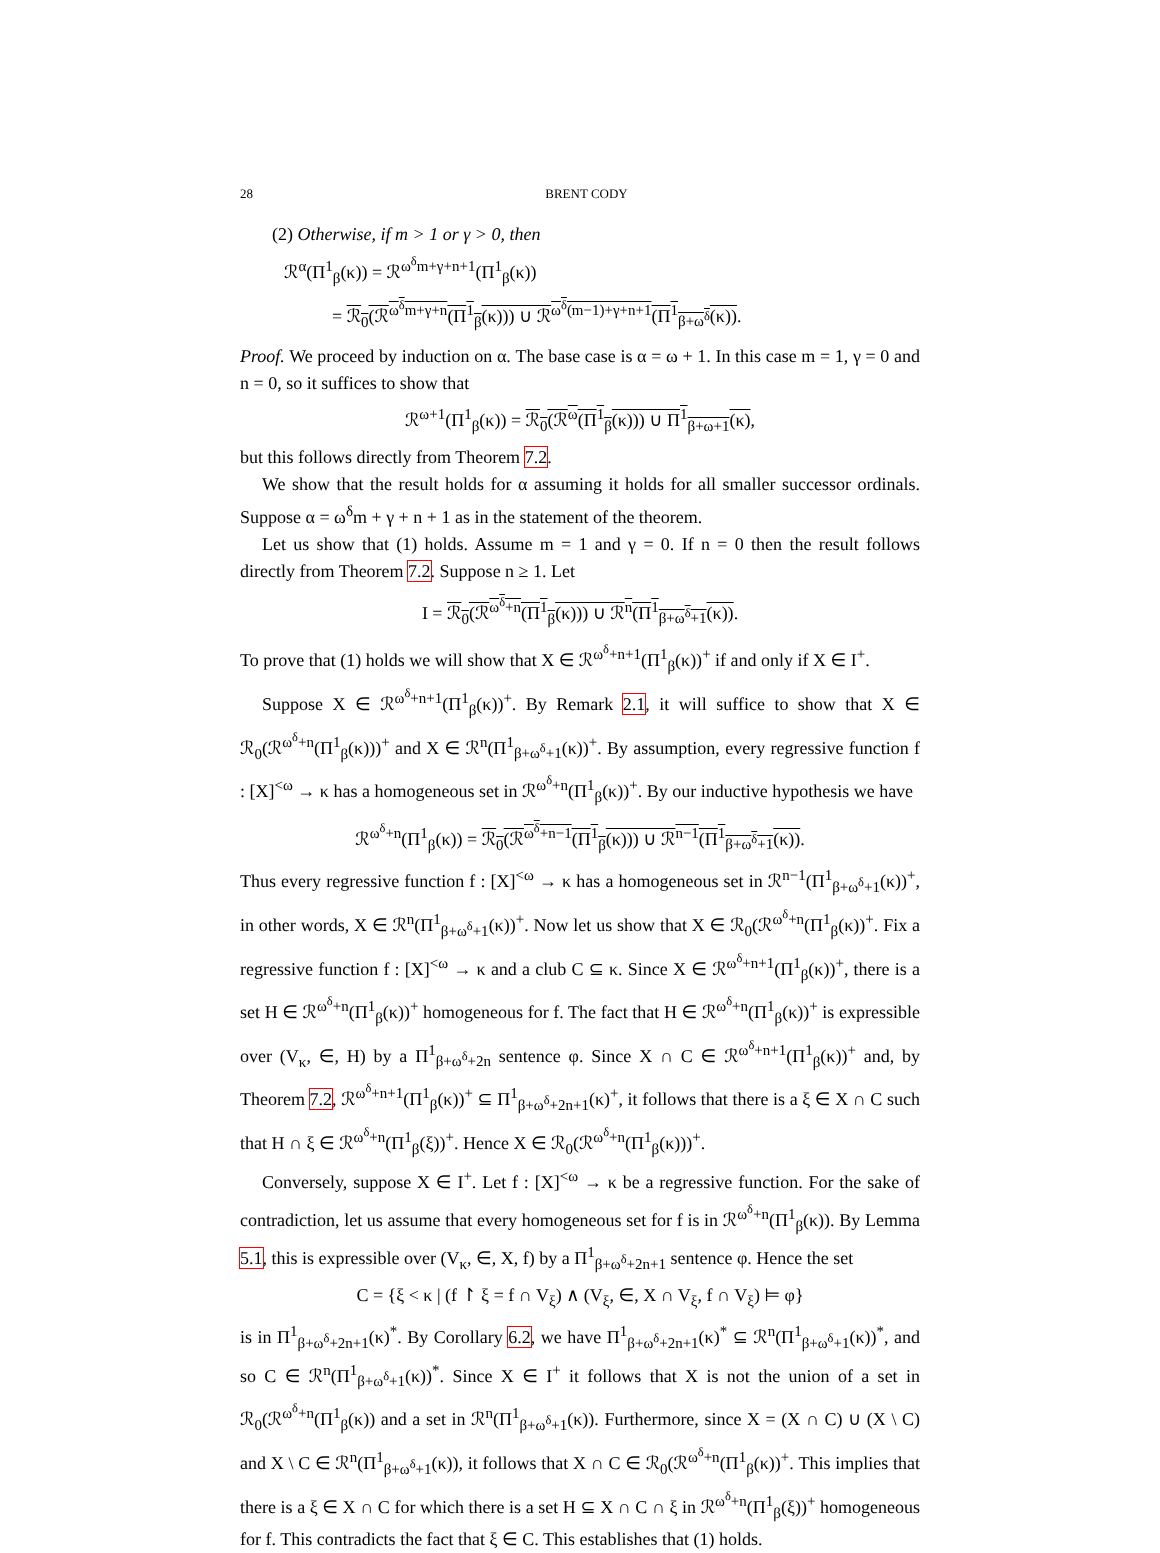28 BRENT CODY
(2) Otherwise, if m > 1 or γ > 0, then
ℛ<sup>α</sup>(Π<sup>1</sup><sub>β</sub>(κ)) = ℛ<sup>ω<sup>δ</sup>m+γ+n+1</sup>(Π<sup>1</sup><sub>β</sub>(κ))
= ℛ<sub>0</sub>(ℛ<sup>ω<sup>δ</sup>m+γ+n</sup>(Π<sup>1</sup><sub>β</sub>(κ))) ∪ ℛ<sup>ω<sup>δ</sup>(m−1)+γ+n+1</sup>(Π<sup>1</sup><sub>β+ω<sup>δ</sup></sub>(κ)).
Proof. We proceed by induction on α. The base case is α = ω + 1. In this case m = 1, γ = 0 and n = 0, so it suffices to show that
ℛ<sup>ω+1</sup>(Π<sup>1</sup><sub>β</sub>(κ)) = ℛ<sub>0</sub>(ℛ<sup>ω</sup>(Π<sup>1</sup><sub>β</sub>(κ))) ∪ Π<sup>1</sup><sub>β+ω+1</sub>(κ),
but this follows directly from Theorem 7.2.
We show that the result holds for α assuming it holds for all smaller successor ordinals. Suppose α = ω<sup>δ</sup>m + γ + n + 1 as in the statement of the theorem.
Let us show that (1) holds. Assume m = 1 and γ = 0. If n = 0 then the result follows directly from Theorem 7.2. Suppose n ≥ 1. Let
I = ℛ<sub>0</sub>(ℛ<sup>ω<sup>δ</sup>+n</sup>(Π<sup>1</sup><sub>β</sub>(κ))) ∪ ℛ<sup>n</sup>(Π<sup>1</sup><sub>β+ω<sup>δ</sup>+1</sub>(κ)).
To prove that (1) holds we will show that X ∈ ℛ<sup>ω<sup>δ</sup>+n+1</sup>(Π<sup>1</sup><sub>β</sub>(κ))<sup>+</sup> if and only if X ∈ I<sup>+</sup>.
Suppose X ∈ ℛ<sup>ω<sup>δ</sup>+n+1</sup>(Π<sup>1</sup><sub>β</sub>(κ))<sup>+</sup>. By Remark 2.1, it will suffice to show that X ∈ ℛ<sub>0</sub>(ℛ<sup>ω<sup>δ</sup>+n</sup>(Π<sup>1</sup><sub>β</sub>(κ)))<sup>+</sup> and X ∈ ℛ<sup>n</sup>(Π<sup>1</sup><sub>β+ω<sup>δ</sup>+1</sub>(κ))<sup>+</sup>. By assumption, every regressive function f : [X]<sup><ω</sup> → κ has a homogeneous set in ℛ<sup>ω<sup>δ</sup>+n</sup>(Π<sup>1</sup><sub>β</sub>(κ))<sup>+</sup>. By our inductive hypothesis we have
ℛ<sup>ω<sup>δ</sup>+n</sup>(Π<sup>1</sup><sub>β</sub>(κ)) = ℛ<sub>0</sub>(ℛ<sup>ω<sup>δ</sup>+n−1</sup>(Π<sup>1</sup><sub>β</sub>(κ))) ∪ ℛ<sup>n−1</sup>(Π<sup>1</sup><sub>β+ω<sup>δ</sup>+1</sub>(κ)).
Thus every regressive function f : [X]<sup><ω</sup> → κ has a homogeneous set in ℛ<sup>n−1</sup>(Π<sup>1</sup><sub>β+ω<sup>δ</sup>+1</sub>(κ))<sup>+</sup>, in other words, X ∈ ℛ<sup>n</sup>(Π<sup>1</sup><sub>β+ω<sup>δ</sup>+1</sub>(κ))<sup>+</sup>. Now let us show that X ∈ ℛ<sub>0</sub>(ℛ<sup>ω<sup>δ</sup>+n</sup>(Π<sup>1</sup><sub>β</sub>(κ))<sup>+</sup>. Fix a regressive function f : [X]<sup><ω</sup> → κ and a club C ⊆ κ. Since X ∈ ℛ<sup>ω<sup>δ</sup>+n+1</sup>(Π<sup>1</sup><sub>β</sub>(κ))<sup>+</sup>, there is a set H ∈ ℛ<sup>ω<sup>δ</sup>+n</sup>(Π<sup>1</sup><sub>β</sub>(κ))<sup>+</sup> homogeneous for f. The fact that H ∈ ℛ<sup>ω<sup>δ</sup>+n</sup>(Π<sup>1</sup><sub>β</sub>(κ))<sup>+</sup> is expressible over (V<sub>κ</sub>, ∈, H) by a Π<sup>1</sup><sub>β+ω<sup>δ</sup>+2n</sub> sentence φ. Since X ∩ C ∈ ℛ<sup>ω<sup>δ</sup>+n+1</sup>(Π<sup>1</sup><sub>β</sub>(κ))<sup>+</sup> and, by Theorem 7.2, ℛ<sup>ω<sup>δ</sup>+n+1</sup>(Π<sup>1</sup><sub>β</sub>(κ))<sup>+</sup> ⊆ Π<sup>1</sup><sub>β+ω<sup>δ</sup>+2n+1</sub>(κ)<sup>+</sup>, it follows that there is a ξ ∈ X ∩ C such that H ∩ ξ ∈ ℛ<sup>ω<sup>δ</sup>+n</sup>(Π<sup>1</sup><sub>β</sub>(ξ))<sup>+</sup>. Hence X ∈ ℛ<sub>0</sub>(ℛ<sup>ω<sup>δ</sup>+n</sup>(Π<sup>1</sup><sub>β</sub>(κ)))<sup>+</sup>.
Conversely, suppose X ∈ I<sup>+</sup>. Let f : [X]<sup><ω</sup> → κ be a regressive function. For the sake of contradiction, let us assume that every homogeneous set for f is in ℛ<sup>ω<sup>δ</sup>+n</sup>(Π<sup>1</sup><sub>β</sub>(κ)). By Lemma 5.1, this is expressible over (V<sub>κ</sub>, ∈, X, f) by a Π<sup>1</sup><sub>β+ω<sup>δ</sup>+2n+1</sub> sentence φ. Hence the set
C = {ξ < κ | (f ↾ ξ = f ∩ V<sub>ξ</sub>) ∧ (V<sub>ξ</sub>, ∈, X ∩ V<sub>ξ</sub>, f ∩ V<sub>ξ</sub>) ⊨ φ}
is in Π<sup>1</sup><sub>β+ω<sup>δ</sup>+2n+1</sub>(κ)<sup>*</sup>. By Corollary 6.2, we have Π<sup>1</sup><sub>β+ω<sup>δ</sup>+2n+1</sub>(κ)<sup>*</sup> ⊆ ℛ<sup>n</sup>(Π<sup>1</sup><sub>β+ω<sup>δ</sup>+1</sub>(κ))<sup>*</sup>, and so C ∈ ℛ<sup>n</sup>(Π<sup>1</sup><sub>β+ω<sup>δ</sup>+1</sub>(κ))<sup>*</sup>. Since X ∈ I<sup>+</sup> it follows that X is not the union of a set in ℛ<sub>0</sub>(ℛ<sup>ω<sup>δ</sup>+n</sup>(Π<sup>1</sup><sub>β</sub>(κ)) and a set in ℛ<sup>n</sup>(Π<sup>1</sup><sub>β+ω<sup>δ</sup>+1</sub>(κ)). Furthermore, since X = (X ∩ C) ∪ (X \ C) and X \ C ∈ ℛ<sup>n</sup>(Π<sup>1</sup><sub>β+ω<sup>δ</sup>+1</sub>(κ)), it follows that X ∩ C ∈ ℛ<sub>0</sub>(ℛ<sup>ω<sup>δ</sup>+n</sup>(Π<sup>1</sup><sub>β</sub>(κ))<sup>+</sup>. This implies that there is a ξ ∈ X ∩ C for which there is a set H ⊆ X ∩ C ∩ ξ in ℛ<sup>ω<sup>δ</sup>+n</sup>(Π<sup>1</sup><sub>β</sub>(ξ))<sup>+</sup> homogeneous for f. This contradicts the fact that ξ ∈ C. This establishes that (1) holds.